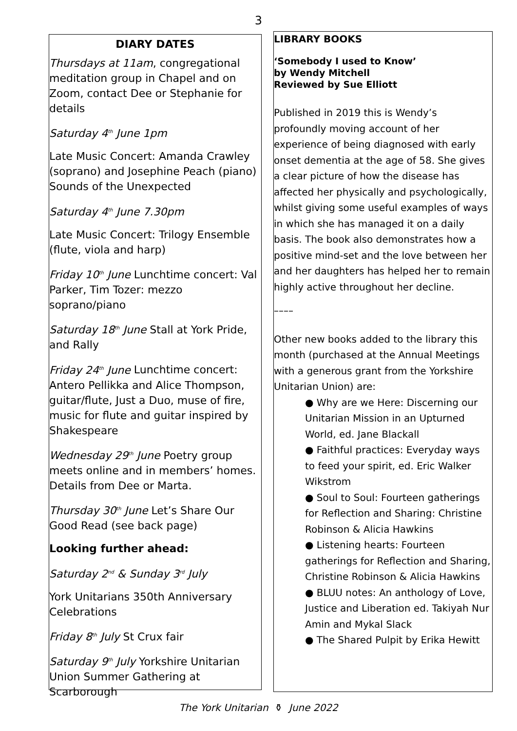3
DIARY DATES
Thursdays at 11am, congregational meditation group in Chapel and on Zoom, contact Dee or Stephanie for details
Saturday 4<sup>th</sup> June 1pm
Late Music Concert: Amanda Crawley (soprano) and Josephine Peach (piano) Sounds of the Unexpected
Saturday 4<sup>th</sup> June 7.30pm
Late Music Concert: Trilogy Ensemble (flute, viola and harp)
Friday 10<sup>th</sup> June Lunchtime concert: Val Parker, Tim Tozer: mezzo soprano/piano
Saturday 18<sup>th</sup> June Stall at York Pride, and Rally
Friday 24<sup>th</sup> June Lunchtime concert: Antero Pellikka and Alice Thompson, guitar/flute, Just a Duo, muse of fire, music for flute and guitar inspired by Shakespeare
Wednesday 29<sup>th</sup> June Poetry group meets online and in members’ homes. Details from Dee or Marta.
Thursday 30<sup>th</sup> June Let’s Share Our Good Read (see back page)
Looking further ahead:
Saturday 2<sup>nd</sup> & Sunday 3<sup>rd</sup> July
York Unitarians 350th Anniversary Celebrations
Friday 8<sup>th</sup> July St Crux fair
Saturday 9<sup>th</sup> July Yorkshire Unitarian Union Summer Gathering at Scarborough
LIBRARY BOOKS
‘Somebody I used to Know’
by Wendy Mitchell
Reviewed by Sue Elliott
Published in 2019 this is Wendy’s profoundly moving account of her experience of being diagnosed with early onset dementia at the age of 58. She gives a clear picture of how the disease has affected her physically and psychologically, whilst giving some useful examples of ways in which she has managed it on a daily basis. The book also demonstrates how a positive mind-set and the love between her and her daughters has helped her to remain highly active throughout her decline.
––––
Other new books added to the library this month (purchased at the Annual Meetings with a generous grant from the Yorkshire Unitarian Union) are:
● Why are we Here: Discerning our Unitarian Mission in an Upturned World, ed. Jane Blackall
● Faithful practices: Everyday ways to feed your spirit, ed. Eric Walker Wikstrom
● Soul to Soul: Fourteen gatherings for Reflection and Sharing: Christine Robinson & Alicia Hawkins
● Listening hearts: Fourteen gatherings for Reflection and Sharing, Christine Robinson & Alicia Hawkins
● BLUU notes: An anthology of Love, Justice and Liberation ed. Takiyah Nur Amin and Mykal Slack
● The Shared Pulpit by Erika Hewitt
The York Unitarian ⚱ June 2022